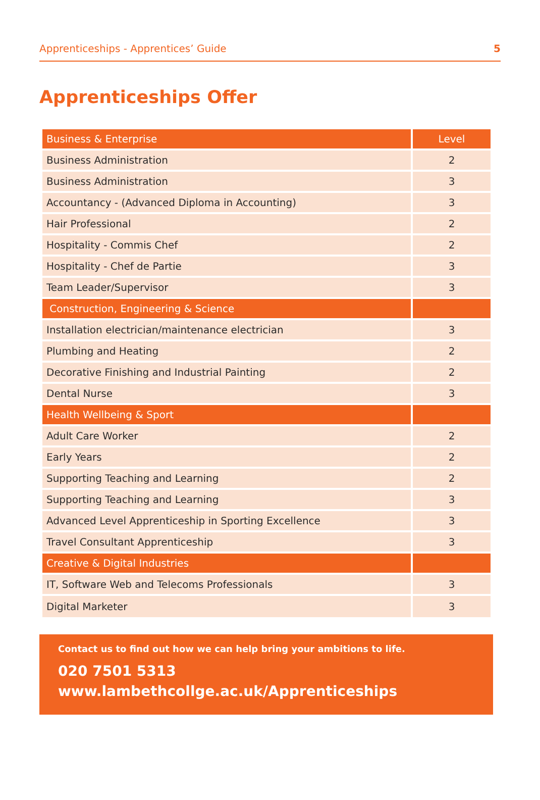Apprenticeships - Apprentices’ Guide 5
Apprenticeships Offer
| Business & Enterprise | Level |
| --- | --- |
| Business Administration | 2 |
| Business Administration | 3 |
| Accountancy - (Advanced Diploma in Accounting) | 3 |
| Hair Professional | 2 |
| Hospitality - Commis Chef | 2 |
| Hospitality - Chef de Partie | 3 |
| Team Leader/Supervisor | 3 |
| Construction, Engineering & Science | |
| Installation electrician/maintenance electrician | 3 |
| Plumbing and Heating | 2 |
| Decorative Finishing and Industrial Painting | 2 |
| Dental Nurse | 3 |
| Health Wellbeing & Sport | |
| Adult Care Worker | 2 |
| Early Years | 2 |
| Supporting Teaching and Learning | 2 |
| Supporting Teaching and Learning | 3 |
| Advanced Level Apprenticeship in Sporting Excellence | 3 |
| Travel Consultant Apprenticeship | 3 |
| Creative & Digital Industries | |
| IT, Software Web and Telecoms Professionals | 3 |
| Digital Marketer | 3 |
Contact us to find out how we can help bring your ambitions to life.
020 7501 5313
www.lambethcollge.ac.uk/Apprenticeships